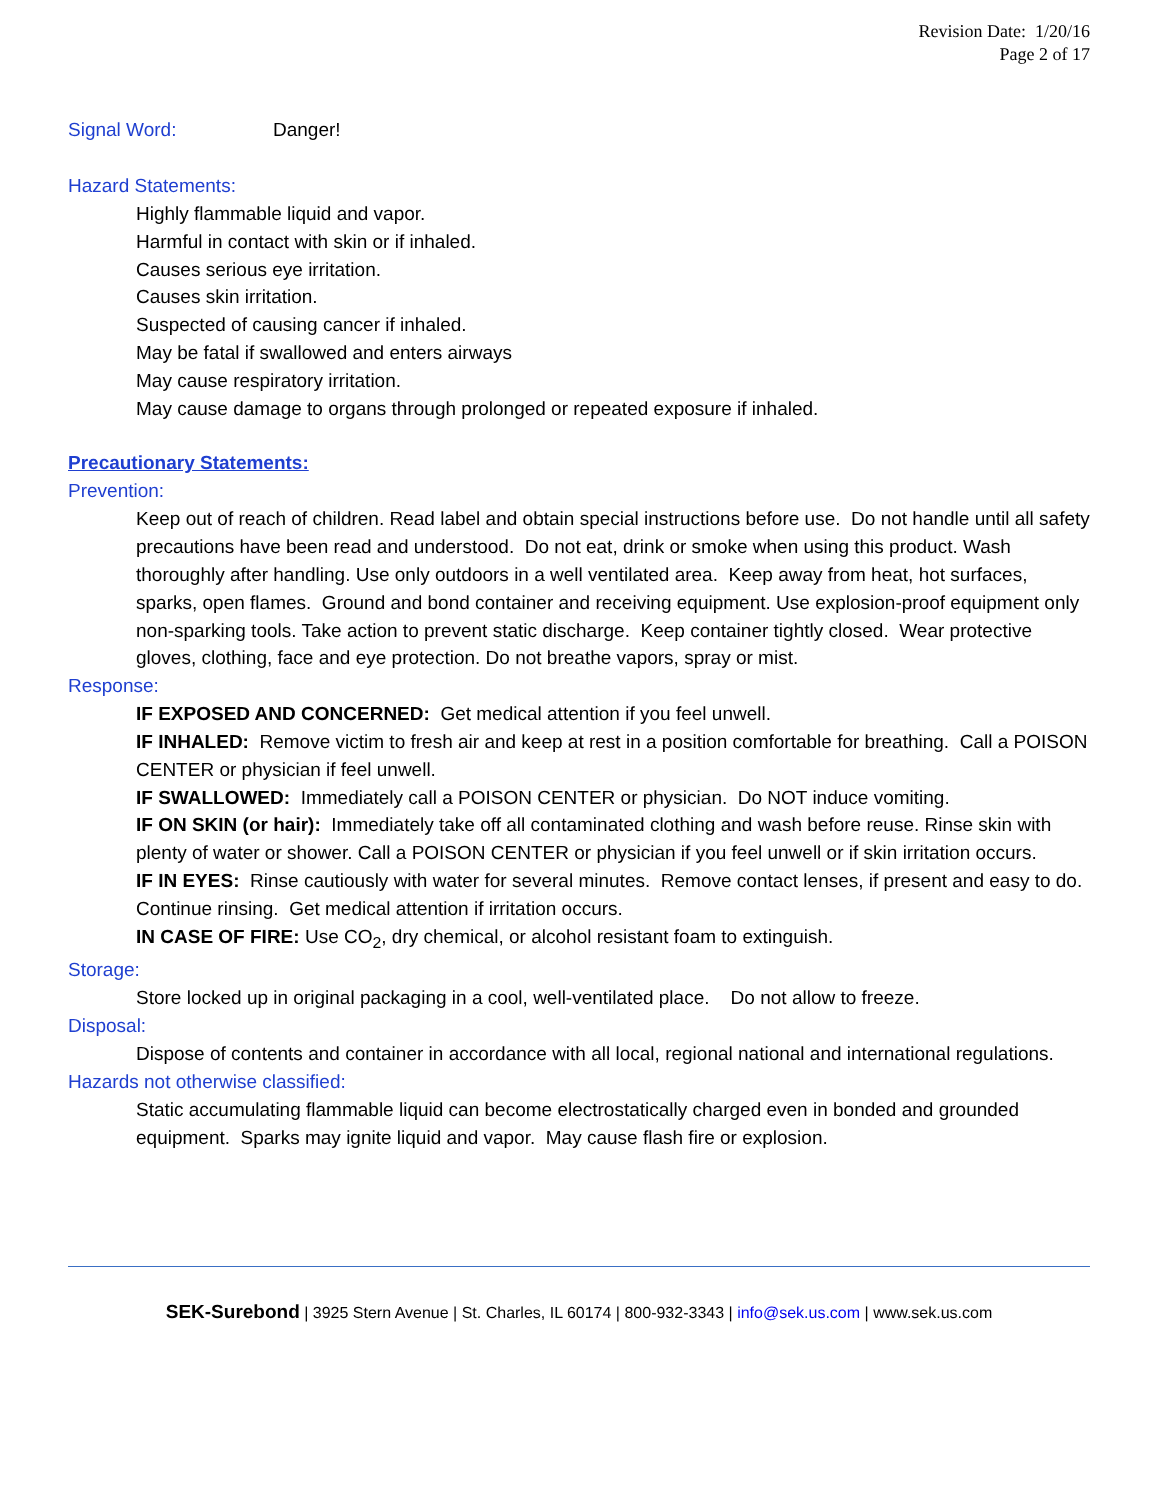Revision Date: 1/20/16
Page 2 of 17
Signal Word: Danger!
Hazard Statements:
Highly flammable liquid and vapor.
Harmful in contact with skin or if inhaled.
Causes serious eye irritation.
Causes skin irritation.
Suspected of causing cancer if inhaled.
May be fatal if swallowed and enters airways
May cause respiratory irritation.
May cause damage to organs through prolonged or repeated exposure if inhaled.
Precautionary Statements:
Prevention:
Keep out of reach of children. Read label and obtain special instructions before use. Do not handle until all safety precautions have been read and understood. Do not eat, drink or smoke when using this product. Wash thoroughly after handling. Use only outdoors in a well ventilated area. Keep away from heat, hot surfaces, sparks, open flames. Ground and bond container and receiving equipment. Use explosion-proof equipment only non-sparking tools. Take action to prevent static discharge. Keep container tightly closed. Wear protective gloves, clothing, face and eye protection. Do not breathe vapors, spray or mist.
Response:
IF EXPOSED AND CONCERNED: Get medical attention if you feel unwell.
IF INHALED: Remove victim to fresh air and keep at rest in a position comfortable for breathing. Call a POISON CENTER or physician if feel unwell.
IF SWALLOWED: Immediately call a POISON CENTER or physician. Do NOT induce vomiting.
IF ON SKIN (or hair): Immediately take off all contaminated clothing and wash before reuse. Rinse skin with plenty of water or shower. Call a POISON CENTER or physician if you feel unwell or if skin irritation occurs.
IF IN EYES: Rinse cautiously with water for several minutes. Remove contact lenses, if present and easy to do. Continue rinsing. Get medical attention if irritation occurs.
IN CASE OF FIRE: Use CO<sub>2</sub>, dry chemical, or alcohol resistant foam to extinguish.
Storage:
Store locked up in original packaging in a cool, well-ventilated place. Do not allow to freeze.
Disposal:
Dispose of contents and container in accordance with all local, regional national and international regulations.
Hazards not otherwise classified:
Static accumulating flammable liquid can become electrostatically charged even in bonded and grounded equipment. Sparks may ignite liquid and vapor. May cause flash fire or explosion.
SEK-Surebond | 3925 Stern Avenue | St. Charles, IL 60174 | 800-932-3343 | info@sek.us.com | www.sek.us.com